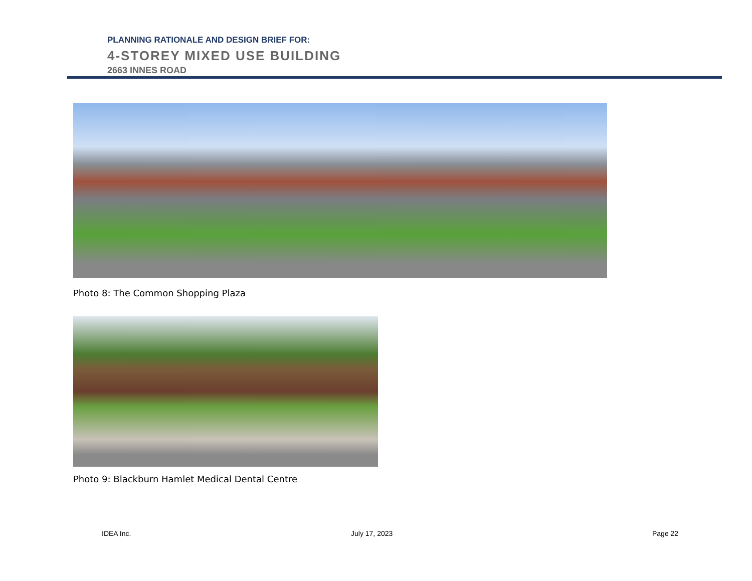PLANNING RATIONALE AND DESIGN BRIEF FOR:
4-STOREY MIXED USE BUILDING
2663 INNES ROAD
Photo 8: The Common Shopping Plaza
Photo 9: Blackburn Hamlet Medical Dental Centre
IDEA Inc. July 17, 2023 Page 22